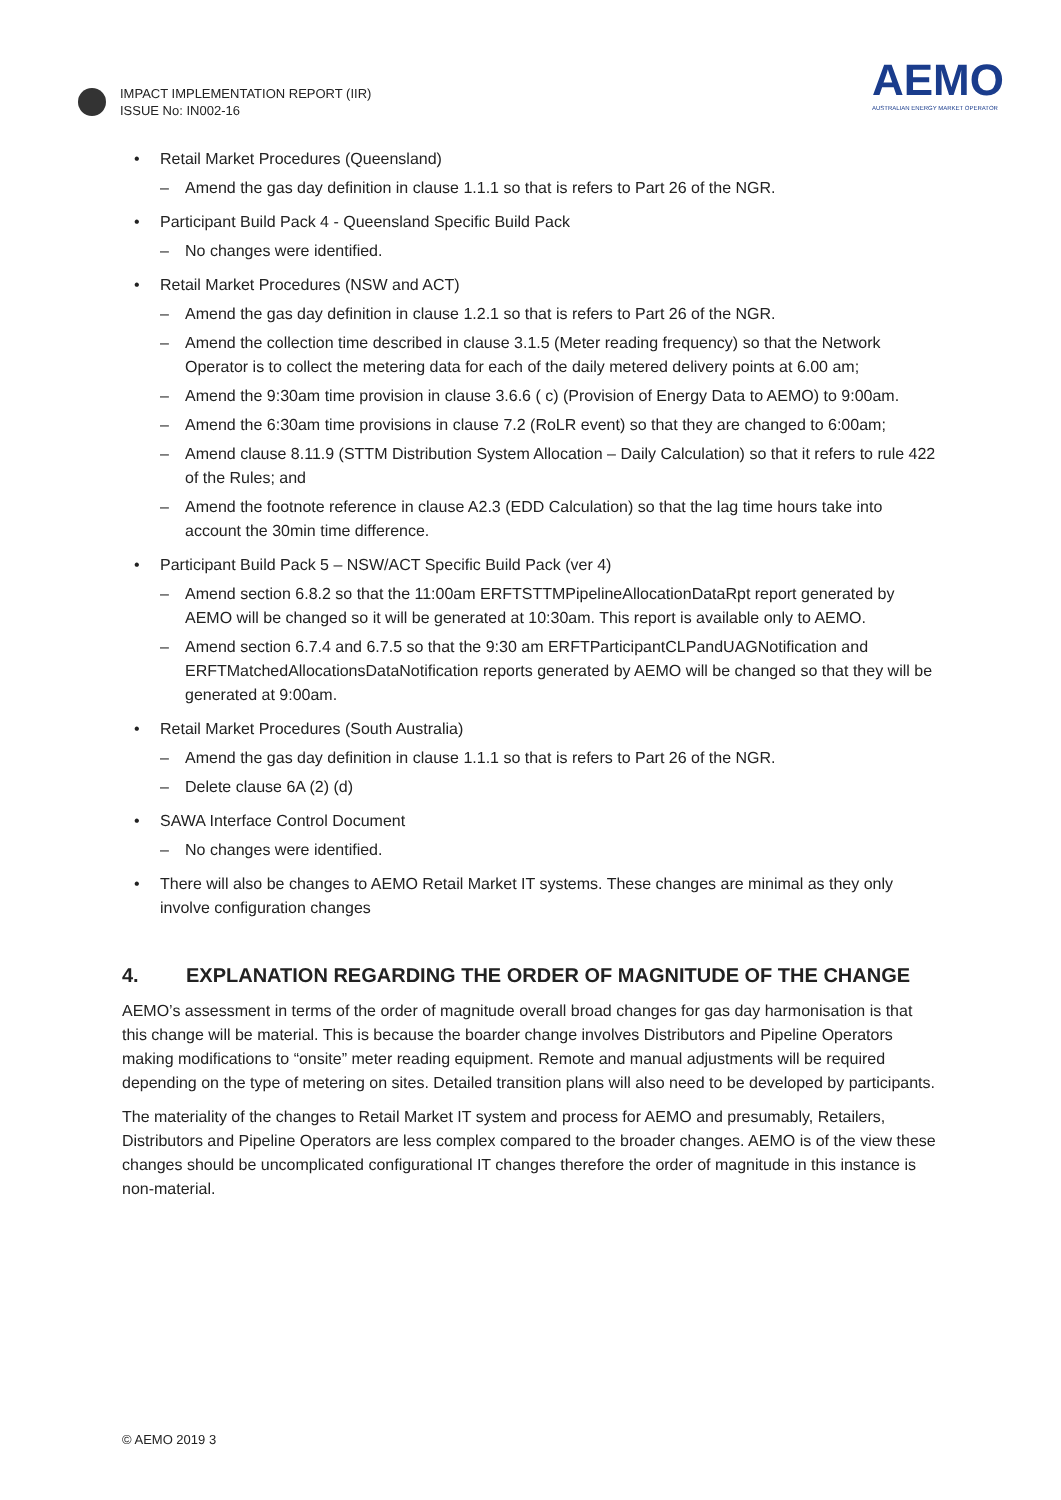IMPACT IMPLEMENTATION REPORT (IIR)
ISSUE No: IN002-16
AEMO
AUSTRALIAN ENERGY MARKET OPERATOR
• Retail Market Procedures (Queensland)
– Amend the gas day definition in clause 1.1.1 so that is refers to Part 26 of the NGR.
• Participant Build Pack 4 - Queensland Specific Build Pack
– No changes were identified.
• Retail Market Procedures (NSW and ACT)
– Amend the gas day definition in clause 1.2.1 so that is refers to Part 26 of the NGR.
– Amend the collection time described in clause 3.1.5 (Meter reading frequency) so that the Network Operator is to collect the metering data for each of the daily metered delivery points at 6.00 am;
– Amend the 9:30am time provision in clause 3.6.6 ( c) (Provision of Energy Data to AEMO) to 9:00am.
– Amend the 6:30am time provisions in clause 7.2 (RoLR event) so that they are changed to 6:00am;
– Amend clause 8.11.9 (STTM Distribution System Allocation – Daily Calculation) so that it refers to rule 422 of the Rules; and
– Amend the footnote reference in clause A2.3 (EDD Calculation) so that the lag time hours take into account the 30min time difference.
• Participant Build Pack 5 – NSW/ACT Specific Build Pack (ver 4)
– Amend section 6.8.2 so that the 11:00am ERFTSTTMPipelineAllocationDataRpt report generated by AEMO will be changed so it will be generated at 10:30am. This report is available only to AEMO.
– Amend section 6.7.4 and 6.7.5 so that the 9:30 am ERFTParticipantCLPandUAGNotification and ERFTMatchedAllocationsDataNotification reports generated by AEMO will be changed so that they will be generated at 9:00am.
• Retail Market Procedures (South Australia)
– Amend the gas day definition in clause 1.1.1 so that is refers to Part 26 of the NGR.
– Delete clause 6A (2) (d)
• SAWA Interface Control Document
– No changes were identified.
• There will also be changes to AEMO Retail Market IT systems. These changes are minimal as they only involve configuration changes
4. EXPLANATION REGARDING THE ORDER OF MAGNITUDE OF THE CHANGE
AEMO’s assessment in terms of the order of magnitude overall broad changes for gas day harmonisation is that this change will be material. This is because the boarder change involves Distributors and Pipeline Operators making modifications to “onsite” meter reading equipment. Remote and manual adjustments will be required depending on the type of metering on sites. Detailed transition plans will also need to be developed by participants.
The materiality of the changes to Retail Market IT system and process for AEMO and presumably, Retailers, Distributors and Pipeline Operators are less complex compared to the broader changes. AEMO is of the view these changes should be uncomplicated configurational IT changes therefore the order of magnitude in this instance is non-material.
© AEMO 2019 3